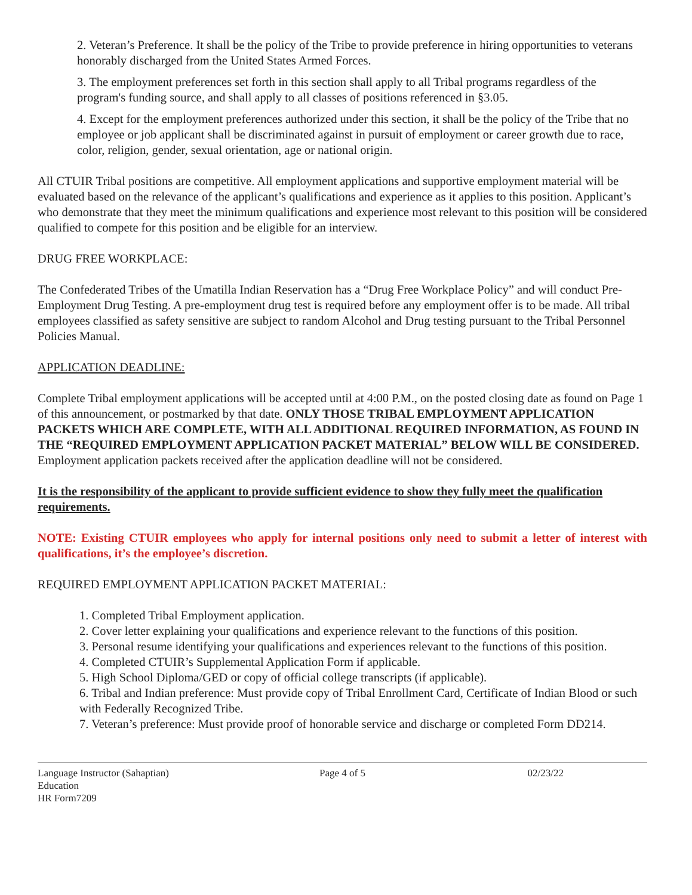2. Veteran’s Preference. It shall be the policy of the Tribe to provide preference in hiring opportunities to veterans honorably discharged from the United States Armed Forces.
3. The employment preferences set forth in this section shall apply to all Tribal programs regardless of the program's funding source, and shall apply to all classes of positions referenced in §3.05.
4. Except for the employment preferences authorized under this section, it shall be the policy of the Tribe that no employee or job applicant shall be discriminated against in pursuit of employment or career growth due to race, color, religion, gender, sexual orientation, age or national origin.
All CTUIR Tribal positions are competitive. All employment applications and supportive employment material will be evaluated based on the relevance of the applicant’s qualifications and experience as it applies to this position. Applicant’s who demonstrate that they meet the minimum qualifications and experience most relevant to this position will be considered qualified to compete for this position and be eligible for an interview.
DRUG FREE WORKPLACE:
The Confederated Tribes of the Umatilla Indian Reservation has a “Drug Free Workplace Policy” and will conduct Pre-Employment Drug Testing. A pre-employment drug test is required before any employment offer is to be made. All tribal employees classified as safety sensitive are subject to random Alcohol and Drug testing pursuant to the Tribal Personnel Policies Manual.
APPLICATION DEADLINE:
Complete Tribal employment applications will be accepted until at 4:00 P.M., on the posted closing date as found on Page 1 of this announcement, or postmarked by that date. ONLY THOSE TRIBAL EMPLOYMENT APPLICATION PACKETS WHICH ARE COMPLETE, WITH ALL ADDITIONAL REQUIRED INFORMATION, AS FOUND IN THE “REQUIRED EMPLOYMENT APPLICATION PACKET MATERIAL” BELOW WILL BE CONSIDERED. Employment application packets received after the application deadline will not be considered.
It is the responsibility of the applicant to provide sufficient evidence to show they fully meet the qualification requirements.
NOTE: Existing CTUIR employees who apply for internal positions only need to submit a letter of interest with qualifications, it’s the employee’s discretion.
REQUIRED EMPLOYMENT APPLICATION PACKET MATERIAL:
1. Completed Tribal Employment application.
2. Cover letter explaining your qualifications and experience relevant to the functions of this position.
3. Personal resume identifying your qualifications and experiences relevant to the functions of this position.
4. Completed CTUIR’s Supplemental Application Form if applicable.
5. High School Diploma/GED or copy of official college transcripts (if applicable).
6. Tribal and Indian preference: Must provide copy of Tribal Enrollment Card, Certificate of Indian Blood or such with Federally Recognized Tribe.
7. Veteran’s preference: Must provide proof of honorable service and discharge or completed Form DD214.
Language Instructor (Sahaptian)
Education
HR Form7209
Page 4 of 5 02/23/22